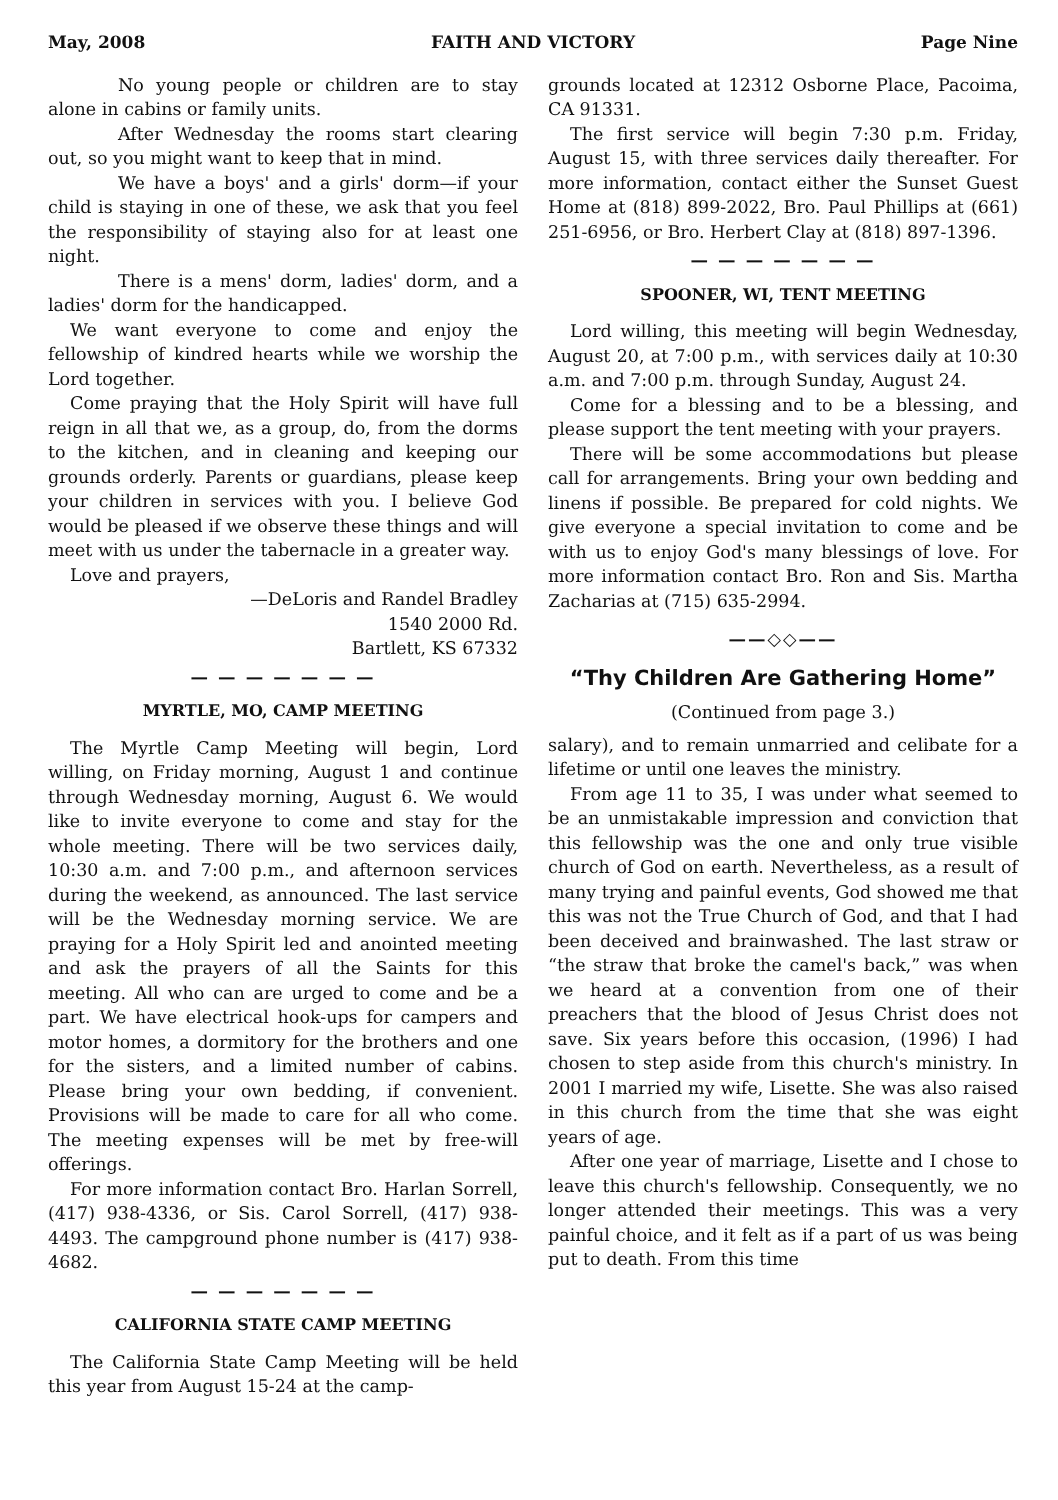May, 2008 FAITH AND VICTORY Page Nine
No young people or children are to stay alone in cabins or family units.
After Wednesday the rooms start clearing out, so you might want to keep that in mind.
We have a boys' and a girls' dorm—if your child is staying in one of these, we ask that you feel the responsibility of staying also for at least one night.
There is a mens' dorm, ladies' dorm, and a ladies' dorm for the handicapped.
We want everyone to come and enjoy the fellowship of kindred hearts while we worship the Lord together.
Come praying that the Holy Spirit will have full reign in all that we, as a group, do, from the dorms to the kitchen, and in cleaning and keeping our grounds orderly. Parents or guardians, please keep your children in services with you. I believe God would be pleased if we observe these things and will meet with us under the tabernacle in a greater way.
Love and prayers,
—DeLoris and Randel Bradley
1540 2000 Rd.
Bartlett, KS 67332
— — — — — — —
MYRTLE, MO, CAMP MEETING
The Myrtle Camp Meeting will begin, Lord willing, on Friday morning, August 1 and continue through Wednesday morning, August 6. We would like to invite everyone to come and stay for the whole meeting. There will be two services daily, 10:30 a.m. and 7:00 p.m., and afternoon services during the weekend, as announced. The last service will be the Wednesday morning service. We are praying for a Holy Spirit led and anointed meeting and ask the prayers of all the Saints for this meeting. All who can are urged to come and be a part. We have electrical hook-ups for campers and motor homes, a dormitory for the brothers and one for the sisters, and a limited number of cabins. Please bring your own bedding, if convenient. Provisions will be made to care for all who come. The meeting expenses will be met by free-will offerings.
For more information contact Bro. Harlan Sorrell, (417) 938-4336, or Sis. Carol Sorrell, (417) 938-4493. The campground phone number is (417) 938-4682.
— — — — — — —
CALIFORNIA STATE CAMP MEETING
The California State Camp Meeting will be held this year from August 15-24 at the camp-
grounds located at 12312 Osborne Place, Pacoima, CA 91331.
The first service will begin 7:30 p.m. Friday, August 15, with three services daily thereafter. For more information, contact either the Sunset Guest Home at (818) 899-2022, Bro. Paul Phillips at (661) 251-6956, or Bro. Herbert Clay at (818) 897-1396.
— — — — — — —
SPOONER, WI, TENT MEETING
Lord willing, this meeting will begin Wednesday, August 20, at 7:00 p.m., with services daily at 10:30 a.m. and 7:00 p.m. through Sunday, August 24.
Come for a blessing and to be a blessing, and please support the tent meeting with your prayers.
There will be some accommodations but please call for arrangements. Bring your own bedding and linens if possible. Be prepared for cold nights. We give everyone a special invitation to come and be with us to enjoy God's many blessings of love. For more information contact Bro. Ron and Sis. Martha Zacharias at (715) 635-2994.
——◇◇——
“Thy Children Are Gathering Home”
(Continued from page 3.)
salary), and to remain unmarried and celibate for a lifetime or until one leaves the ministry.
From age 11 to 35, I was under what seemed to be an unmistakable impression and conviction that this fellowship was the one and only true visible church of God on earth. Nevertheless, as a result of many trying and painful events, God showed me that this was not the True Church of God, and that I had been deceived and brainwashed. The last straw or “the straw that broke the camel's back,” was when we heard at a convention from one of their preachers that the blood of Jesus Christ does not save. Six years before this occasion, (1996) I had chosen to step aside from this church's ministry. In 2001 I married my wife, Lisette. She was also raised in this church from the time that she was eight years of age.
After one year of marriage, Lisette and I chose to leave this church's fellowship. Consequently, we no longer attended their meetings. This was a very painful choice, and it felt as if a part of us was being put to death. From this time